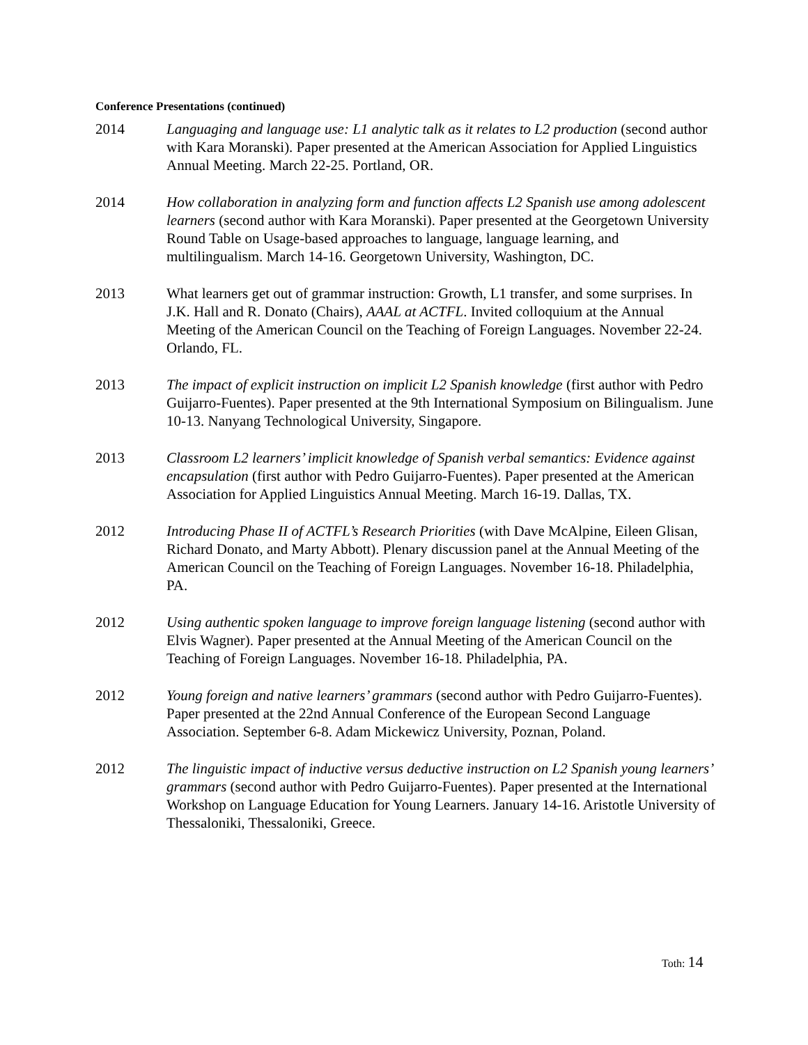Conference Presentations (continued)
2014 Languaging and language use: L1 analytic talk as it relates to L2 production (second author with Kara Moranski). Paper presented at the American Association for Applied Linguistics Annual Meeting. March 22-25. Portland, OR.
2014 How collaboration in analyzing form and function affects L2 Spanish use among adolescent learners (second author with Kara Moranski). Paper presented at the Georgetown University Round Table on Usage-based approaches to language, language learning, and multilingualism. March 14-16. Georgetown University, Washington, DC.
2013 What learners get out of grammar instruction: Growth, L1 transfer, and some surprises. In J.K. Hall and R. Donato (Chairs), AAAL at ACTFL. Invited colloquium at the Annual Meeting of the American Council on the Teaching of Foreign Languages. November 22-24. Orlando, FL.
2013 The impact of explicit instruction on implicit L2 Spanish knowledge (first author with Pedro Guijarro-Fuentes). Paper presented at the 9th International Symposium on Bilingualism. June 10-13. Nanyang Technological University, Singapore.
2013 Classroom L2 learners’ implicit knowledge of Spanish verbal semantics: Evidence against encapsulation (first author with Pedro Guijarro-Fuentes). Paper presented at the American Association for Applied Linguistics Annual Meeting. March 16-19. Dallas, TX.
2012 Introducing Phase II of ACTFL’s Research Priorities (with Dave McAlpine, Eileen Glisan, Richard Donato, and Marty Abbott). Plenary discussion panel at the Annual Meeting of the American Council on the Teaching of Foreign Languages. November 16-18. Philadelphia, PA.
2012 Using authentic spoken language to improve foreign language listening (second author with Elvis Wagner). Paper presented at the Annual Meeting of the American Council on the Teaching of Foreign Languages. November 16-18. Philadelphia, PA.
2012 Young foreign and native learners’ grammars (second author with Pedro Guijarro-Fuentes). Paper presented at the 22nd Annual Conference of the European Second Language Association. September 6-8. Adam Mickewicz University, Poznan, Poland.
2012 The linguistic impact of inductive versus deductive instruction on L2 Spanish young learners’ grammars (second author with Pedro Guijarro-Fuentes). Paper presented at the International Workshop on Language Education for Young Learners. January 14-16. Aristotle University of Thessaloniki, Thessaloniki, Greece.
Toth: 14